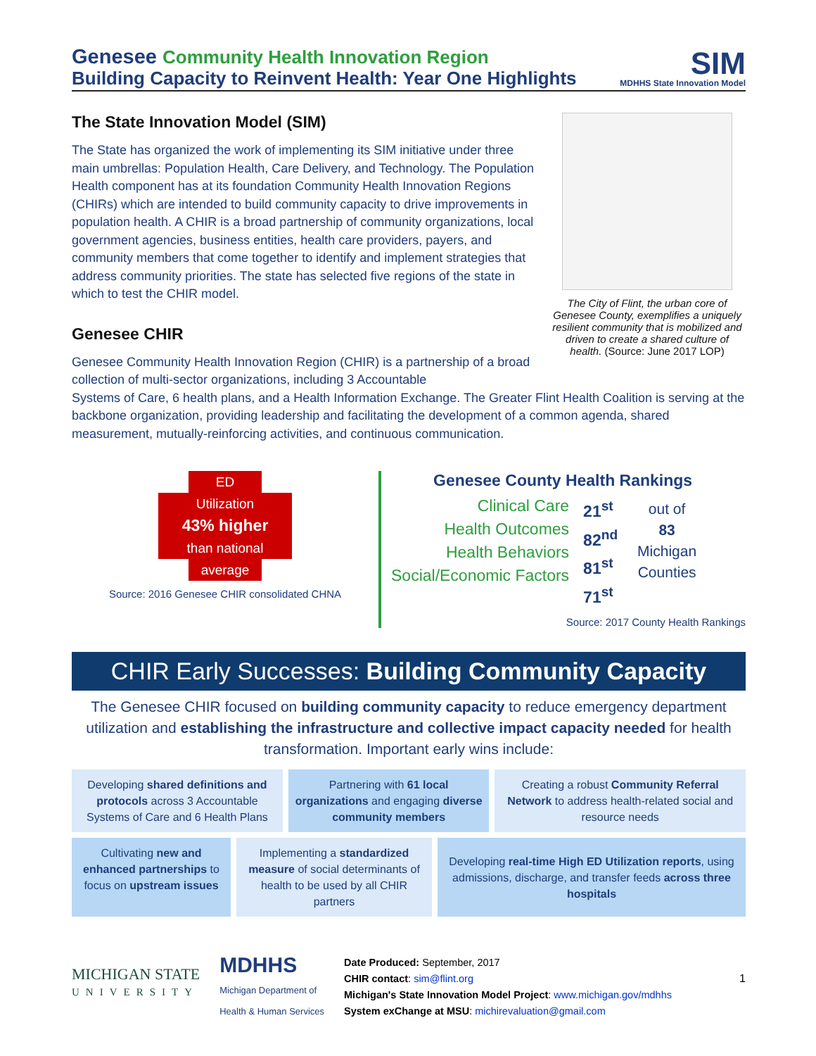Genesee Community Health Innovation Region
Building Capacity to Reinvent Health: Year One Highlights
SIM
MDHHS State Innovation Model
The State Innovation Model (SIM)
The State has organized the work of implementing its SIM initiative under three main umbrellas: Population Health, Care Delivery, and Technology. The Population Health component has at its foundation Community Health Innovation Regions (CHIRs) which are intended to build community capacity to drive improvements in population health. A CHIR is a broad partnership of community organizations, local government agencies, business entities, health care providers, payers, and community members that come together to identify and implement strategies that address community priorities. The state has selected five regions of the state in which to test the CHIR model.
Genesee CHIR
Genesee Community Health Innovation Region (CHIR) is a partnership of a broad collection of multi-sector organizations, including 3 Accountable
The City of Flint, the urban core of Genesee County, exemplifies a uniquely resilient community that is mobilized and driven to create a shared culture of health. (Source: June 2017 LOP)
Systems of Care, 6 health plans, and a Health Information Exchange. The Greater Flint Health Coalition is serving at the backbone organization, providing leadership and facilitating the development of a common agenda, shared measurement, mutually-reinforcing activities, and continuous communication.
ED
Utilization
43% higher
than national
average
Source: 2016 Genesee CHIR consolidated CHNA
Genesee County Health Rankings
Clinical Care
Health Outcomes
Health Behaviors
Social/Economic Factors
21<sup>st</sup>
82<sup>nd</sup>
81<sup>st</sup>
71<sup>st</sup>
out of
83
Michigan
Counties
Source: 2017 County Health Rankings
CHIR Early Successes: Building Community Capacity
The Genesee CHIR focused on building community capacity to reduce emergency department utilization and establishing the infrastructure and collective impact capacity needed for health transformation. Important early wins include:
Developing shared definitions and protocols across 3 Accountable Systems of Care and 6 Health Plans
Partnering with 61 local organizations and engaging diverse community members
Creating a robust Community Referral Network to address health-related social and resource needs
Cultivating new and enhanced partnerships to focus on upstream issues
Implementing a standardized measure of social determinants of health to be used by all CHIR partners
Developing real-time High ED Utilization reports, using admissions, discharge, and transfer feeds across three hospitals
MICHIGAN STATE
UNIVERSITY
MDHHS
Michigan Department of
Health & Human Services
Date Produced: September, 2017
CHIR contact: sim@flint.org
Michigan's State Innovation Model Project: www.michigan.gov/mdhhs
System exChange at MSU: michirevaluation@gmail.com
1